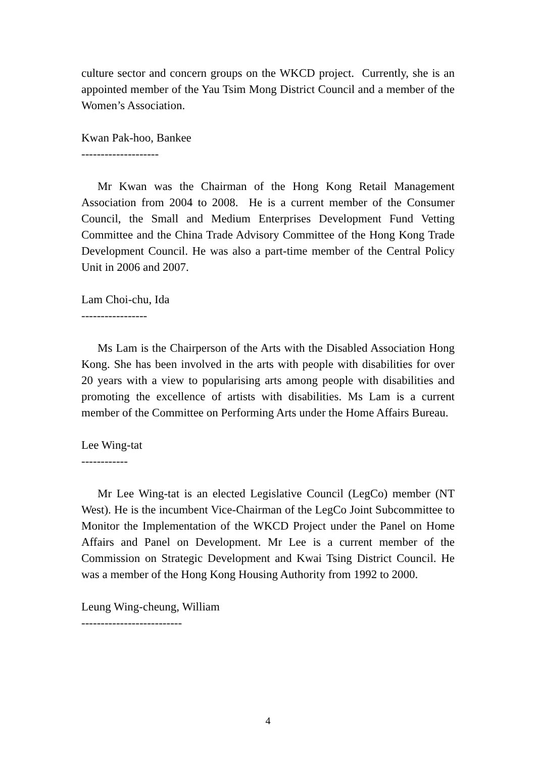culture sector and concern groups on the WKCD project. Currently, she is an appointed member of the Yau Tsim Mong District Council and a member of the Women’s Association.
Kwan Pak-hoo, Bankee
--------------------
Mr Kwan was the Chairman of the Hong Kong Retail Management Association from 2004 to 2008. He is a current member of the Consumer Council, the Small and Medium Enterprises Development Fund Vetting Committee and the China Trade Advisory Committee of the Hong Kong Trade Development Council. He was also a part-time member of the Central Policy Unit in 2006 and 2007.
Lam Choi-chu, Ida
-----------------
Ms Lam is the Chairperson of the Arts with the Disabled Association Hong Kong. She has been involved in the arts with people with disabilities for over 20 years with a view to popularising arts among people with disabilities and promoting the excellence of artists with disabilities. Ms Lam is a current member of the Committee on Performing Arts under the Home Affairs Bureau.
Lee Wing-tat
------------
Mr Lee Wing-tat is an elected Legislative Council (LegCo) member (NT West). He is the incumbent Vice-Chairman of the LegCo Joint Subcommittee to Monitor the Implementation of the WKCD Project under the Panel on Home Affairs and Panel on Development. Mr Lee is a current member of the Commission on Strategic Development and Kwai Tsing District Council. He was a member of the Hong Kong Housing Authority from 1992 to 2000.
Leung Wing-cheung, William
--------------------------
4